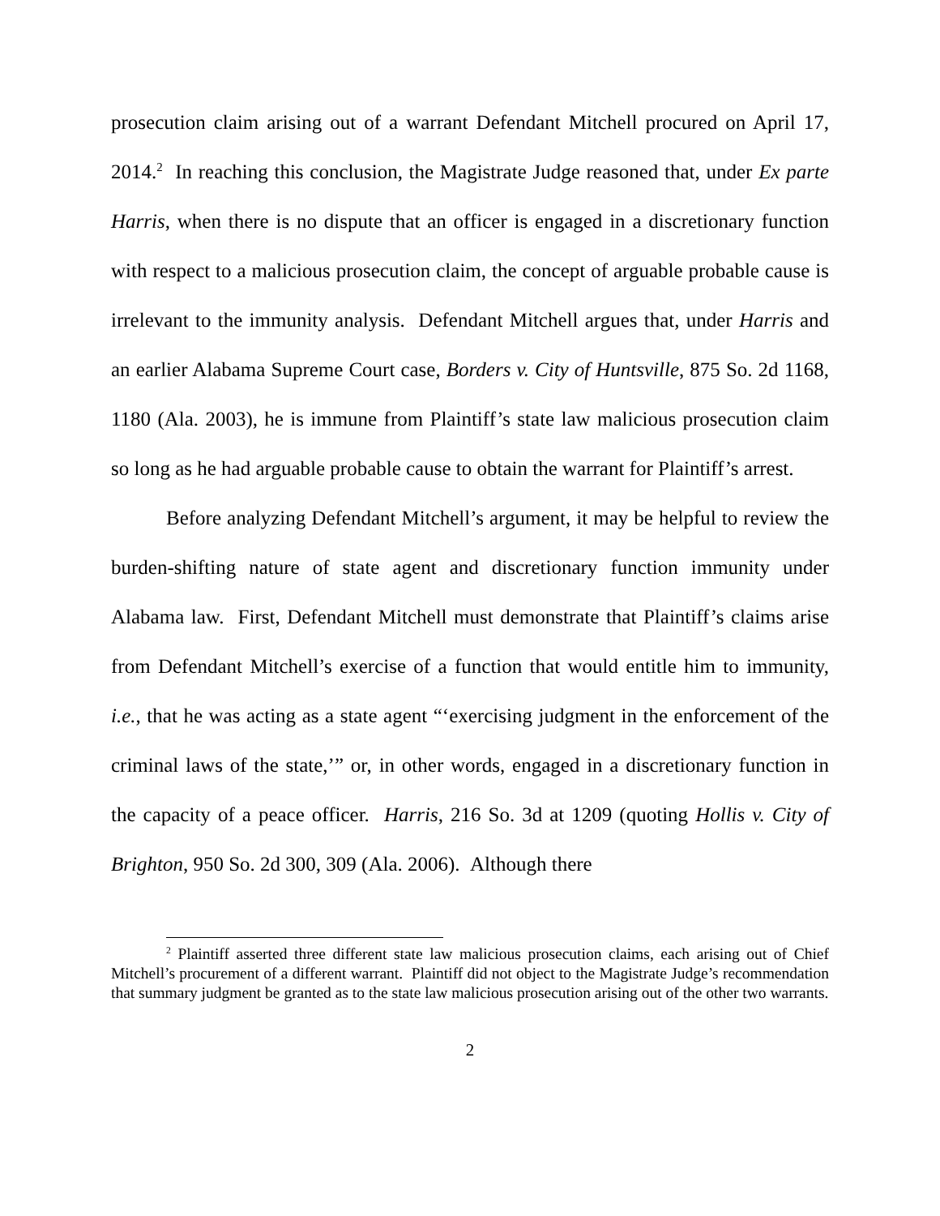prosecution claim arising out of a warrant Defendant Mitchell procured on April 17, 2014.<sup>2</sup> In reaching this conclusion, the Magistrate Judge reasoned that, under Ex parte Harris, when there is no dispute that an officer is engaged in a discretionary function with respect to a malicious prosecution claim, the concept of arguable probable cause is irrelevant to the immunity analysis. Defendant Mitchell argues that, under Harris and an earlier Alabama Supreme Court case, Borders v. City of Huntsville, 875 So. 2d 1168, 1180 (Ala. 2003), he is immune from Plaintiff’s state law malicious prosecution claim so long as he had arguable probable cause to obtain the warrant for Plaintiff’s arrest.
Before analyzing Defendant Mitchell’s argument, it may be helpful to review the burden-shifting nature of state agent and discretionary function immunity under Alabama law. First, Defendant Mitchell must demonstrate that Plaintiff’s claims arise from Defendant Mitchell’s exercise of a function that would entitle him to immunity, i.e., that he was acting as a state agent “‘exercising judgment in the enforcement of the criminal laws of the state,’” or, in other words, engaged in a discretionary function in the capacity of a peace officer. Harris, 216 So. 3d at 1209 (quoting Hollis v. City of Brighton, 950 So. 2d 300, 309 (Ala. 2006). Although there
<sup>2</sup> Plaintiff asserted three different state law malicious prosecution claims, each arising out of Chief Mitchell’s procurement of a different warrant. Plaintiff did not object to the Magistrate Judge’s recommendation that summary judgment be granted as to the state law malicious prosecution arising out of the other two warrants.
2